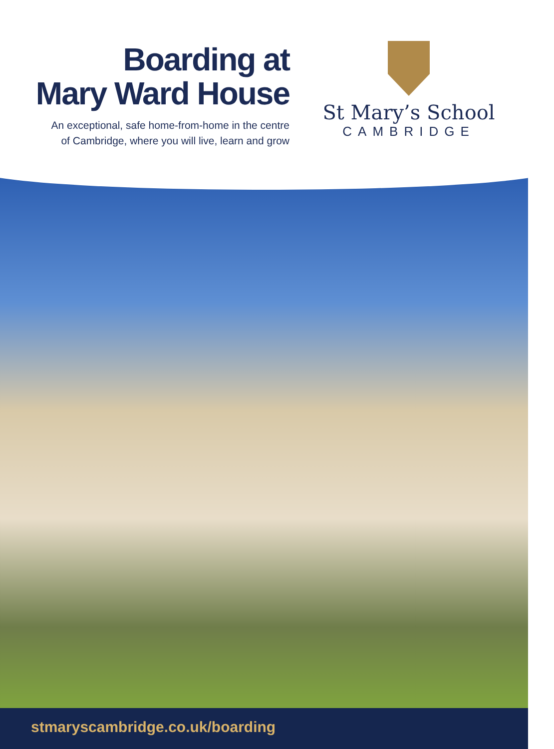Boarding at
Mary Ward House
An exceptional, safe home-from-home in the centre
of Cambridge, where you will live, learn and grow
St Mary’s School
CAMBRIDGE
stmaryscambridge.co.uk/boarding